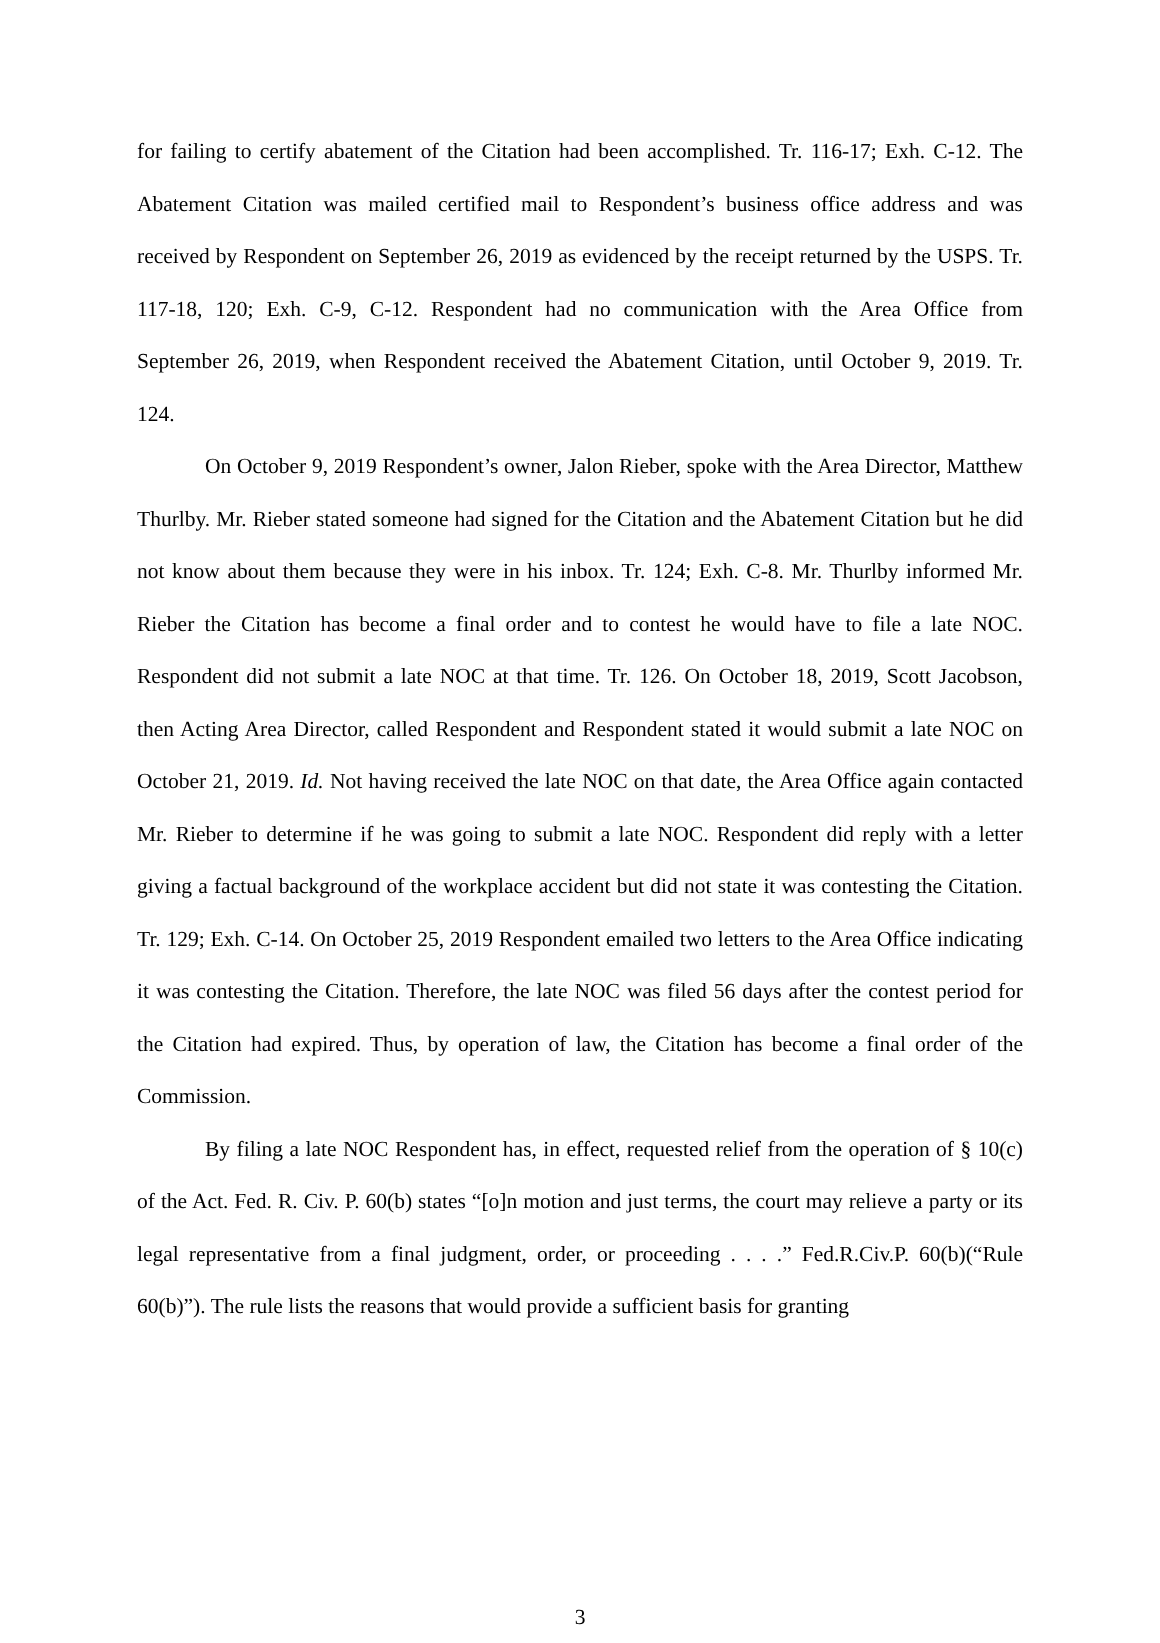for failing to certify abatement of the Citation had been accomplished. Tr. 116-17; Exh. C-12. The Abatement Citation was mailed certified mail to Respondent’s business office address and was received by Respondent on September 26, 2019 as evidenced by the receipt returned by the USPS. Tr. 117-18, 120; Exh. C-9, C-12. Respondent had no communication with the Area Office from September 26, 2019, when Respondent received the Abatement Citation, until October 9, 2019. Tr. 124.
On October 9, 2019 Respondent’s owner, Jalon Rieber, spoke with the Area Director, Matthew Thurlby. Mr. Rieber stated someone had signed for the Citation and the Abatement Citation but he did not know about them because they were in his inbox. Tr. 124; Exh. C-8. Mr. Thurlby informed Mr. Rieber the Citation has become a final order and to contest he would have to file a late NOC. Respondent did not submit a late NOC at that time. Tr. 126. On October 18, 2019, Scott Jacobson, then Acting Area Director, called Respondent and Respondent stated it would submit a late NOC on October 21, 2019. Id. Not having received the late NOC on that date, the Area Office again contacted Mr. Rieber to determine if he was going to submit a late NOC. Respondent did reply with a letter giving a factual background of the workplace accident but did not state it was contesting the Citation. Tr. 129; Exh. C-14. On October 25, 2019 Respondent emailed two letters to the Area Office indicating it was contesting the Citation. Therefore, the late NOC was filed 56 days after the contest period for the Citation had expired. Thus, by operation of law, the Citation has become a final order of the Commission.
By filing a late NOC Respondent has, in effect, requested relief from the operation of § 10(c) of the Act. Fed. R. Civ. P. 60(b) states “[o]n motion and just terms, the court may relieve a party or its legal representative from a final judgment, order, or proceeding . . . .” Fed.R.Civ.P. 60(b)(“Rule 60(b)”). The rule lists the reasons that would provide a sufficient basis for granting
3